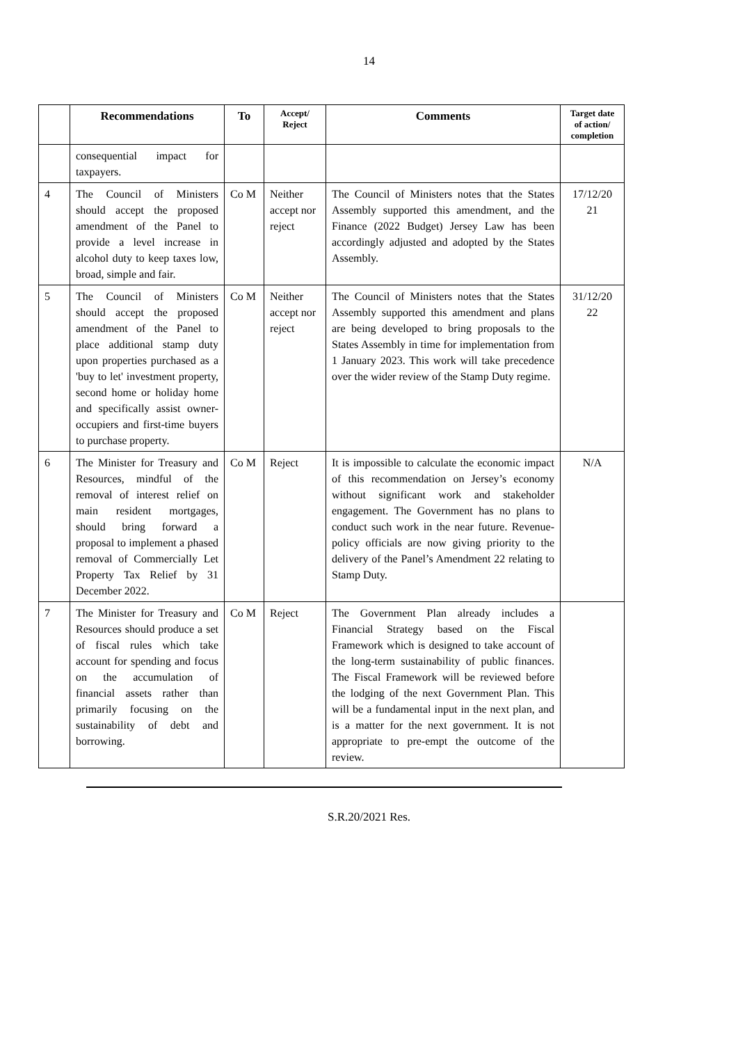14
| | Recommendations | To | Accept/ Reject | Comments | Target date of action/ completion |
| --- | --- | --- | --- | --- | --- |
| | consequential impact for taxpayers. | | | | |
| 4 | The Council of Ministers should accept the proposed amendment of the Panel to provide a level increase in alcohol duty to keep taxes low, broad, simple and fair. | Co M | Neither accept nor reject | The Council of Ministers notes that the States Assembly supported this amendment, and the Finance (2022 Budget) Jersey Law has been accordingly adjusted and adopted by the States Assembly. | 17/12/20 21 |
| 5 | The Council of Ministers should accept the proposed amendment of the Panel to place additional stamp duty upon properties purchased as a 'buy to let' investment property, second home or holiday home and specifically assist owner-occupiers and first-time buyers to purchase property. | Co M | Neither accept nor reject | The Council of Ministers notes that the States Assembly supported this amendment and plans are being developed to bring proposals to the States Assembly in time for implementation from 1 January 2023. This work will take precedence over the wider review of the Stamp Duty regime. | 31/12/20 22 |
| 6 | The Minister for Treasury and Resources, mindful of the removal of interest relief on main resident mortgages, should bring forward a proposal to implement a phased removal of Commercially Let Property Tax Relief by 31 December 2022. | Co M | Reject | It is impossible to calculate the economic impact of this recommendation on Jersey’s economy without significant work and stakeholder engagement. The Government has no plans to conduct such work in the near future. Revenue-policy officials are now giving priority to the delivery of the Panel’s Amendment 22 relating to Stamp Duty. | N/A |
| 7 | The Minister for Treasury and Resources should produce a set of fiscal rules which take account for spending and focus on the accumulation of financial assets rather than primarily focusing on the sustainability of debt and borrowing. | Co M | Reject | The Government Plan already includes a Financial Strategy based on the Fiscal Framework which is designed to take account of the long-term sustainability of public finances. The Fiscal Framework will be reviewed before the lodging of the next Government Plan. This will be a fundamental input in the next plan, and is a matter for the next government. It is not appropriate to pre-empt the outcome of the review. | |
S.R.20/2021 Res.